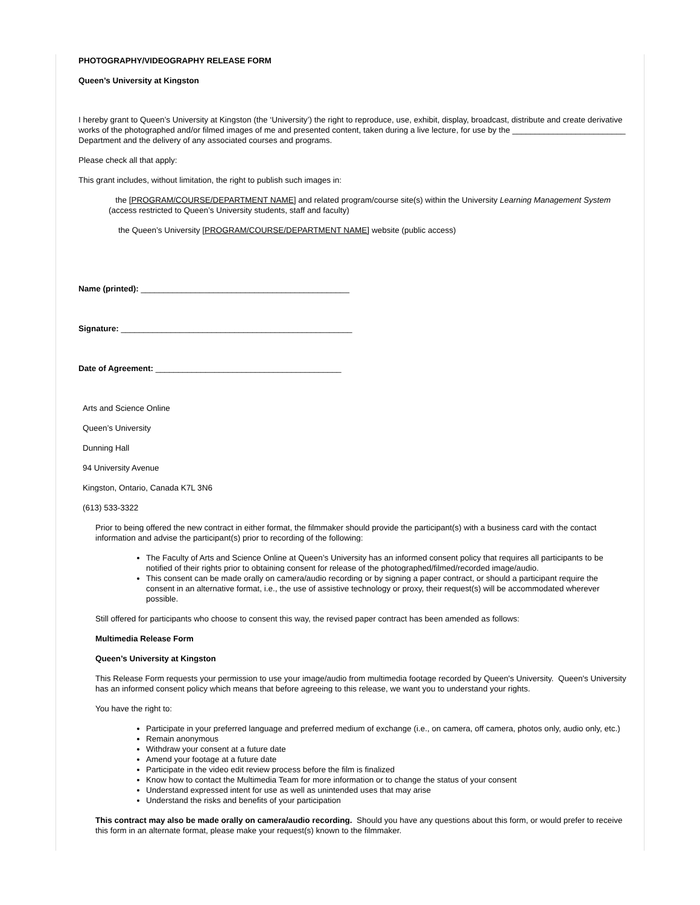PHOTOGRAPHY/VIDEOGRAPHY RELEASE FORM
Queen’s University at Kingston
I hereby grant to Queen’s University at Kingston (the ‘University’) the right to reproduce, use, exhibit, display, broadcast, distribute and create derivative works of the photographed and/or filmed images of me and presented content, taken during a live lecture, for use by the _________________________ Department and the delivery of any associated courses and programs.
Please check all that apply:
This grant includes, without limitation, the right to publish such images in:
the [PROGRAM/COURSE/DEPARTMENT NAME] and related program/course site(s) within the University Learning Management System (access restricted to Queen’s University students, staff and faculty)
the Queen’s University [PROGRAM/COURSE/DEPARTMENT NAME] website (public access)
Name (printed): ______________________________________________
Signature: ___________________________________________________
Date of Agreement: _________________________________________
Arts and Science Online
Queen’s University
Dunning Hall
94 University Avenue
Kingston, Ontario, Canada K7L 3N6
(613) 533-3322
Prior to being offered the new contract in either format, the filmmaker should provide the participant(s) with a business card with the contact information and advise the participant(s) prior to recording of the following:
The Faculty of Arts and Science Online at Queen’s University has an informed consent policy that requires all participants to be notified of their rights prior to obtaining consent for release of the photographed/filmed/recorded image/audio.
This consent can be made orally on camera/audio recording or by signing a paper contract, or should a participant require the consent in an alternative format, i.e., the use of assistive technology or proxy, their request(s) will be accommodated wherever possible.
Still offered for participants who choose to consent this way, the revised paper contract has been amended as follows:
Multimedia Release Form
Queen’s University at Kingston
This Release Form requests your permission to use your image/audio from multimedia footage recorded by Queen's University. Queen's University has an informed consent policy which means that before agreeing to this release, we want you to understand your rights.
You have the right to:
Participate in your preferred language and preferred medium of exchange (i.e., on camera, off camera, photos only, audio only, etc.)
Remain anonymous
Withdraw your consent at a future date
Amend your footage at a future date
Participate in the video edit review process before the film is finalized
Know how to contact the Multimedia Team for more information or to change the status of your consent
Understand expressed intent for use as well as unintended uses that may arise
Understand the risks and benefits of your participation
This contract may also be made orally on camera/audio recording. Should you have any questions about this form, or would prefer to receive this form in an alternate format, please make your request(s) known to the filmmaker.